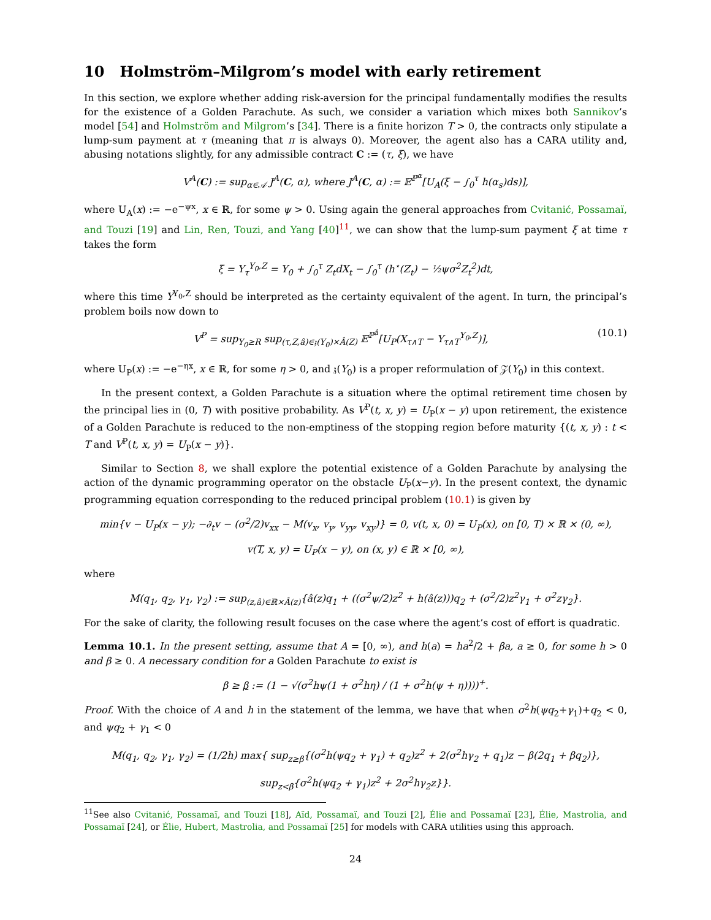10 Holmström–Milgrom’s model with early retirement
In this section, we explore whether adding risk-aversion for the principal fundamentally modifies the results for the existence of a Golden Parachute. As such, we consider a variation which mixes both Sannikov’s model [54] and Holmström and Milgrom’s [34]. There is a finite horizon T > 0, the contracts only stipulate a lump-sum payment at τ (meaning that π is always 0). Moreover, the agent also has a CARA utility and, abusing notations slightly, for any admissible contract C := (τ, ξ), we have
V<sup>A</sup>(C) := sup<sub>α∈𝒜</sub> J<sup>A</sup>(C, α), where J<sup>A</sup>(C, α) := 𝔼<sup>ℙ<sup>α</sup></sup>[U<sub>A</sub>(ξ − ∫<sub>0</sub><sup>τ</sup> h(α<sub>s</sub>)ds)],
where U<sub>A</sub>(x) := −e<sup>−ψx</sup>, x ∈ ℝ, for some ψ > 0. Using again the general approaches from Cvitanić, Possamaï, and Touzi [19] and Lin, Ren, Touzi, and Yang [40]<sup>11</sup>, we can show that the lump-sum payment ξ at time τ takes the form
ξ = Y<sub>τ</sub><sup>Y<sub>0</sub>,Z</sup> = Y<sub>0</sub> + ∫<sub>0</sub><sup>τ</sup> Z<sub>t</sub>dX<sub>t</sub> − ∫<sub>0</sub><sup>τ</sup> (h<sup>⋆</sup>(Z<sub>t</sub>) − ½ψσ<sup>2</sup>Z<sub>t</sub><sup>2</sup>)dt,
where this time Y<sup>Y<sub>0</sub>,Z</sup> should be interpreted as the certainty equivalent of the agent. In turn, the principal’s problem boils now down to
V<sup>P</sup> = sup<sub>Y<sub>0</sub>≥R</sub> sup<sub>(τ,Z,â)∈𝔷(Y<sub>0</sub>)×Â(Z)</sub> 𝔼<sup>ℙ<sup>â</sup></sup>[U<sub>P</sub>(X<sub>τ∧T</sub> − Y<sub>τ∧T</sub><sup>Y<sub>0</sub>,Z</sup>)], (10.1)
where U<sub>P</sub>(x) := −e<sup>−ηx</sup>, x ∈ ℝ, for some η > 0, and 𝔷(Y<sub>0</sub>) is a proper reformulation of 𝒵(Y<sub>0</sub>) in this context.
In the present context, a Golden Parachute is a situation where the optimal retirement time chosen by the principal lies in (0, T) with positive probability. As V<sup>P</sup>(t, x, y) = U<sub>P</sub>(x − y) upon retirement, the existence of a Golden Parachute is reduced to the non-emptiness of the stopping region before maturity {(t, x, y) : t < T and V<sup>P</sup>(t, x, y) = U<sub>P</sub>(x − y)}.
Similar to Section 8, we shall explore the potential existence of a Golden Parachute by analysing the action of the dynamic programming operator on the obstacle U<sub>P</sub>(x−y). In the present context, the dynamic programming equation corresponding to the reduced principal problem (10.1) is given by
min{v − U<sub>P</sub>(x − y); −∂<sub>t</sub>v − (σ<sup>2</sup>/2)v<sub>xx</sub> − M(v<sub>x</sub>, v<sub>y</sub>, v<sub>yy</sub>, v<sub>xy</sub>)} = 0, v(t, x, 0) = U<sub>P</sub>(x), on [0, T) × ℝ × (0, ∞),
v(T, x, y) = U<sub>P</sub>(x − y), on (x, y) ∈ ℝ × [0, ∞),
where
M(q<sub>1</sub>, q<sub>2</sub>, γ<sub>1</sub>, γ<sub>2</sub>) := sup<sub>(z,â)∈ℝ×Â(z)</sub>{â(z)q<sub>1</sub> + ((σ<sup>2</sup>ψ/2)z<sup>2</sup> + h(â(z)))q<sub>2</sub> + (σ<sup>2</sup>/2)z<sup>2</sup>γ<sub>1</sub> + σ<sup>2</sup>zγ<sub>2</sub>}.
For the sake of clarity, the following result focuses on the case where the agent’s cost of effort is quadratic.
Lemma 10.1. In the present setting, assume that A = [0, ∞), and h(a) = ha<sup>2</sup>/2 + βa, a ≥ 0, for some h > 0 and β ≥ 0. A necessary condition for a Golden Parachute to exist is
β ≥ β := (1 − √(σ<sup>2</sup>hψ(1 + σ<sup>2</sup>hη) / (1 + σ<sup>2</sup>h(ψ + η))))<sup>+</sup>.
Proof. With the choice of A and h in the statement of the lemma, we have that when σ<sup>2</sup>h(ψq<sub>2</sub>+γ<sub>1</sub>)+q<sub>2</sub> < 0, and ψq<sub>2</sub> + γ<sub>1</sub> < 0
M(q<sub>1</sub>, q<sub>2</sub>, γ<sub>1</sub>, γ<sub>2</sub>) = (1/2h) max{ sup<sub>z≥β</sub>{(σ<sup>2</sup>h(ψq<sub>2</sub> + γ<sub>1</sub>) + q<sub>2</sub>)z<sup>2</sup> + 2(σ<sup>2</sup>hγ<sub>2</sub> + q<sub>1</sub>)z − β(2q<sub>1</sub> + βq<sub>2</sub>)},
sup<sub>z<β</sub>{σ<sup>2</sup>h(ψq<sub>2</sub> + γ<sub>1</sub>)z<sup>2</sup> + 2σ<sup>2</sup>hγ<sub>2</sub>z}}.
<sup>11</sup> See also Cvitanić, Possamaï, and Touzi [18], Aïd, Possamaï, and Touzi [2], Élie and Possamaï [23], Élie, Mastrolia, and Possamaï [24], or Élie, Hubert, Mastrolia, and Possamaï [25] for models with CARA utilities using this approach.
24